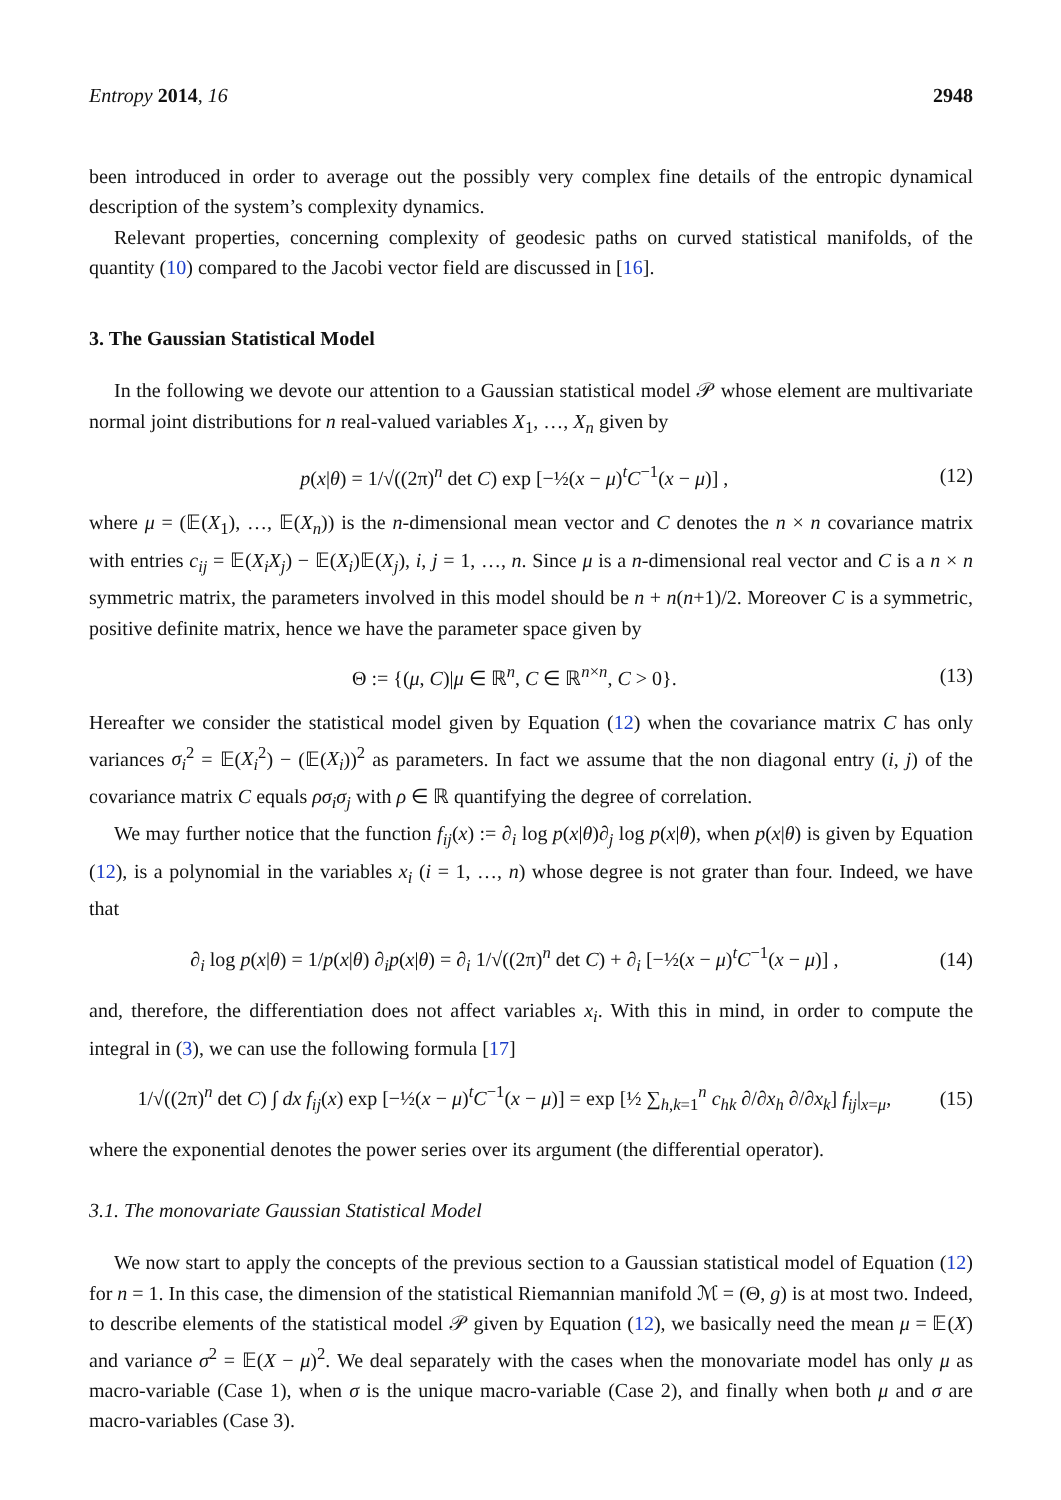Entropy 2014, 16 2948
been introduced in order to average out the possibly very complex fine details of the entropic dynamical description of the system’s complexity dynamics.
Relevant properties, concerning complexity of geodesic paths on curved statistical manifolds, of the quantity (10) compared to the Jacobi vector field are discussed in [16].
3. The Gaussian Statistical Model
In the following we devote our attention to a Gaussian statistical model 𝒫 whose element are multivariate normal joint distributions for n real-valued variables X<sub>1</sub>, …, X<sub>n</sub> given by
p(x|θ) = 1/√((2π)<sup>n</sup> det C) exp [−½(x − μ)<sup>t</sup>C<sup>−1</sup>(x − μ)] , (12)
where μ = (𝔼(X<sub>1</sub>), …, 𝔼(X<sub>n</sub>)) is the n-dimensional mean vector and C denotes the n × n covariance matrix with entries c<sub>ij</sub> = 𝔼(X<sub>i</sub>X<sub>j</sub>) − 𝔼(X<sub>i</sub>)𝔼(X<sub>j</sub>), i, j = 1, …, n. Since μ is a n-dimensional real vector and C is a n × n symmetric matrix, the parameters involved in this model should be n + n(n+1)/2. Moreover C is a symmetric, positive definite matrix, hence we have the parameter space given by
Θ := {(μ, C)|μ ∈ ℝ<sup>n</sup>, C ∈ ℝ<sup>n×n</sup>, C > 0}. (13)
Hereafter we consider the statistical model given by Equation (12) when the covariance matrix C has only variances σ<sub>i</sub><sup>2</sup> = 𝔼(X<sub>i</sub><sup>2</sup>) − (𝔼(X<sub>i</sub>))<sup>2</sup> as parameters. In fact we assume that the non diagonal entry (i, j) of the covariance matrix C equals ρσ<sub>i</sub>σ<sub>j</sub> with ρ ∈ ℝ quantifying the degree of correlation.
We may further notice that the function f<sub>ij</sub>(x) := ∂<sub>i</sub> log p(x|θ)∂<sub>j</sub> log p(x|θ), when p(x|θ) is given by Equation (12), is a polynomial in the variables x<sub>i</sub> (i = 1, …, n) whose degree is not grater than four. Indeed, we have that
∂<sub>i</sub> log p(x|θ) = 1/p(x|θ) ∂<sub>i</sub>p(x|θ) = ∂<sub>i</sub> 1/√((2π)<sup>n</sup> det C) + ∂<sub>i</sub> [−½(x − μ)<sup>t</sup>C<sup>−1</sup>(x − μ)] , (14)
and, therefore, the differentiation does not affect variables x<sub>i</sub>. With this in mind, in order to compute the integral in (3), we can use the following formula [17]
1/√((2π)<sup>n</sup> det C) ∫ dx f<sub>ij</sub>(x) exp [−½(x − μ)<sup>t</sup>C<sup>−1</sup>(x − μ)] = exp [½ ∑<sub>h,k=1</sub><sup>n</sup> c<sub>hk</sub> ∂/∂x<sub>h</sub> ∂/∂x<sub>k</sub>] f<sub>ij</sub>|<sub>x=μ</sub>, (15)
where the exponential denotes the power series over its argument (the differential operator).
3.1. The monovariate Gaussian Statistical Model
We now start to apply the concepts of the previous section to a Gaussian statistical model of Equation (12) for n = 1. In this case, the dimension of the statistical Riemannian manifold ℳ = (Θ, g) is at most two. Indeed, to describe elements of the statistical model 𝒫 given by Equation (12), we basically need the mean μ = 𝔼(X) and variance σ<sup>2</sup> = 𝔼(X − μ)<sup>2</sup>. We deal separately with the cases when the monovariate model has only μ as macro-variable (Case 1), when σ is the unique macro-variable (Case 2), and finally when both μ and σ are macro-variables (Case 3).